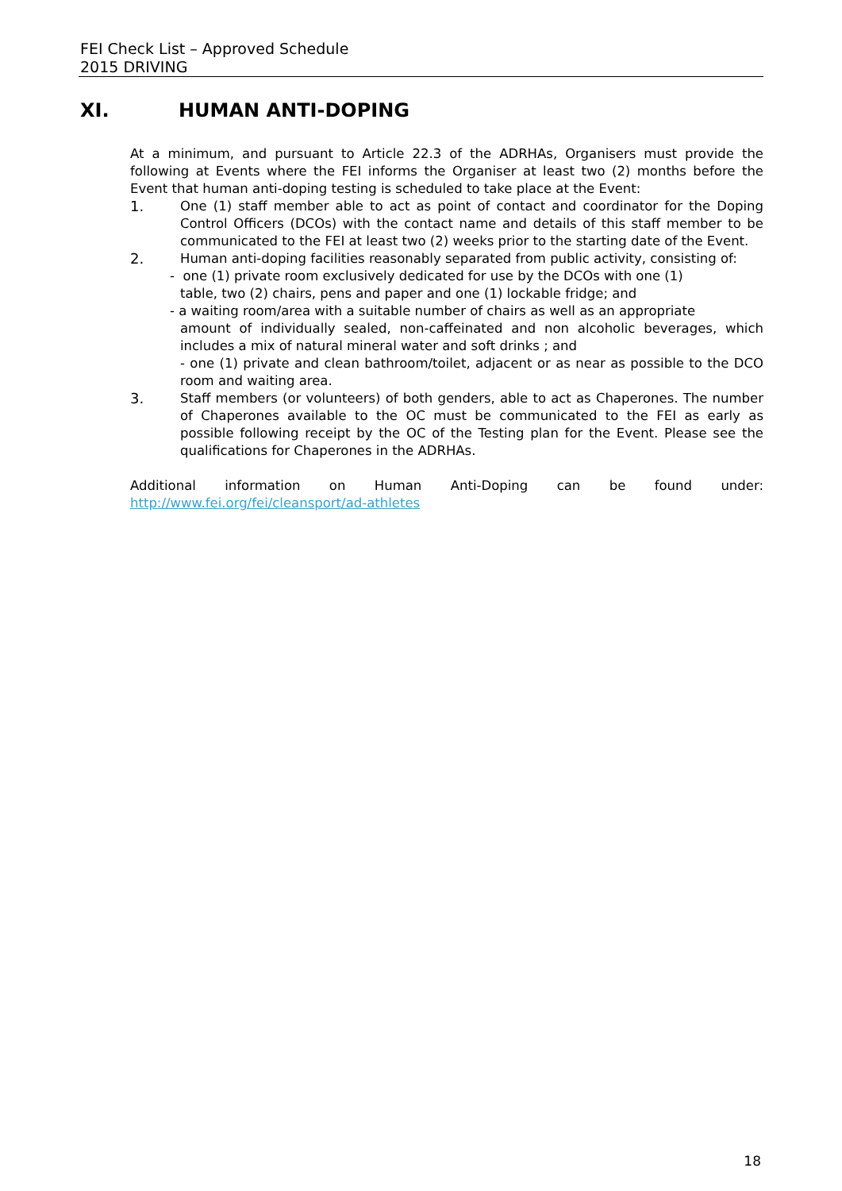FEI Check List – Approved Schedule
2015 DRIVING
XI. HUMAN ANTI-DOPING
At a minimum, and pursuant to Article 22.3 of the ADRHAs, Organisers must provide the following at Events where the FEI informs the Organiser at least two (2) months before the Event that human anti-doping testing is scheduled to take place at the Event:
1. One (1) staff member able to act as point of contact and coordinator for the Doping Control Officers (DCOs) with the contact name and details of this staff member to be communicated to the FEI at least two (2) weeks prior to the starting date of the Event.
2. Human anti-doping facilities reasonably separated from public activity, consisting of:
- one (1) private room exclusively dedicated for use by the DCOs with one (1)
table, two (2) chairs, pens and paper and one (1) lockable fridge; and
- a waiting room/area with a suitable number of chairs as well as an appropriate
amount of individually sealed, non-caffeinated and non alcoholic beverages, which includes a mix of natural mineral water and soft drinks ; and
- one (1) private and clean bathroom/toilet, adjacent or as near as possible to the DCO room and waiting area.
3. Staff members (or volunteers) of both genders, able to act as Chaperones. The number of Chaperones available to the OC must be communicated to the FEI as early as possible following receipt by the OC of the Testing plan for the Event. Please see the qualifications for Chaperones in the ADRHAs.
Additional information on Human Anti-Doping can be found under: http://www.fei.org/fei/cleansport/ad-athletes
18